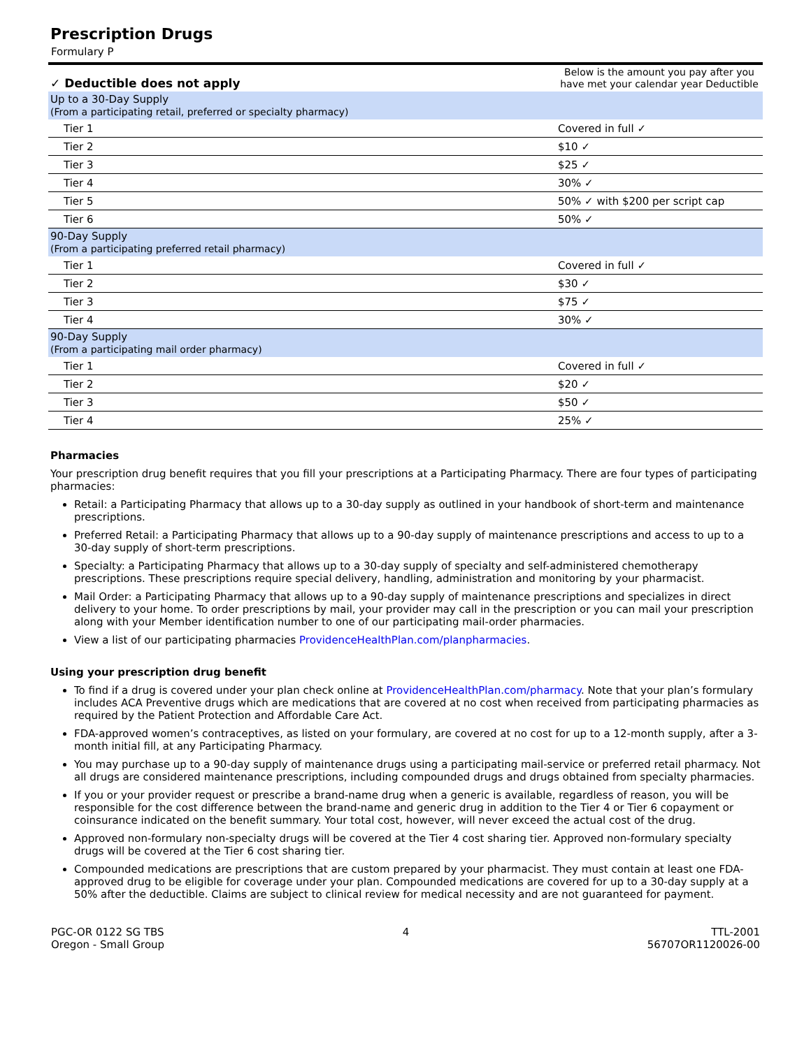Prescription Drugs
Formulary P
| ✓ Deductible does not apply | Below is the amount you pay after you have met your calendar year Deductible |
| --- | --- |
| Up to a 30-Day Supply (From a participating retail, preferred or specialty pharmacy) | |
| Tier 1 | Covered in full ✓ |
| Tier 2 | $10 ✓ |
| Tier 3 | $25 ✓ |
| Tier 4 | 30% ✓ |
| Tier 5 | 50% ✓ with $200 per script cap |
| Tier 6 | 50% ✓ |
| 90-Day Supply (From a participating preferred retail pharmacy) | |
| Tier 1 | Covered in full ✓ |
| Tier 2 | $30 ✓ |
| Tier 3 | $75 ✓ |
| Tier 4 | 30% ✓ |
| 90-Day Supply (From a participating mail order pharmacy) | |
| Tier 1 | Covered in full ✓ |
| Tier 2 | $20 ✓ |
| Tier 3 | $50 ✓ |
| Tier 4 | 25% ✓ |
Pharmacies
Your prescription drug benefit requires that you fill your prescriptions at a Participating Pharmacy. There are four types of participating pharmacies:
Retail: a Participating Pharmacy that allows up to a 30-day supply as outlined in your handbook of short-term and maintenance prescriptions.
Preferred Retail: a Participating Pharmacy that allows up to a 90-day supply of maintenance prescriptions and access to up to a 30-day supply of short-term prescriptions.
Specialty: a Participating Pharmacy that allows up to a 30-day supply of specialty and self-administered chemotherapy prescriptions. These prescriptions require special delivery, handling, administration and monitoring by your pharmacist.
Mail Order: a Participating Pharmacy that allows up to a 90-day supply of maintenance prescriptions and specializes in direct delivery to your home. To order prescriptions by mail, your provider may call in the prescription or you can mail your prescription along with your Member identification number to one of our participating mail-order pharmacies.
View a list of our participating pharmacies ProvidenceHealthPlan.com/planpharmacies.
Using your prescription drug benefit
To find if a drug is covered under your plan check online at ProvidenceHealthPlan.com/pharmacy. Note that your plan’s formulary includes ACA Preventive drugs which are medications that are covered at no cost when received from participating pharmacies as required by the Patient Protection and Affordable Care Act.
FDA-approved women’s contraceptives, as listed on your formulary, are covered at no cost for up to a 12-month supply, after a 3-month initial fill, at any Participating Pharmacy.
You may purchase up to a 90-day supply of maintenance drugs using a participating mail-service or preferred retail pharmacy. Not all drugs are considered maintenance prescriptions, including compounded drugs and drugs obtained from specialty pharmacies.
If you or your provider request or prescribe a brand-name drug when a generic is available, regardless of reason, you will be responsible for the cost difference between the brand-name and generic drug in addition to the Tier 4 or Tier 6 copayment or coinsurance indicated on the benefit summary. Your total cost, however, will never exceed the actual cost of the drug.
Approved non-formulary non-specialty drugs will be covered at the Tier 4 cost sharing tier. Approved non-formulary specialty drugs will be covered at the Tier 6 cost sharing tier.
Compounded medications are prescriptions that are custom prepared by your pharmacist. They must contain at least one FDA-approved drug to be eligible for coverage under your plan. Compounded medications are covered for up to a 30-day supply at a 50% after the deductible. Claims are subject to clinical review for medical necessity and are not guaranteed for payment.
PGC-OR 0122 SG TBS
Oregon - Small Group
4 TTL-2001
56707OR1120026-00